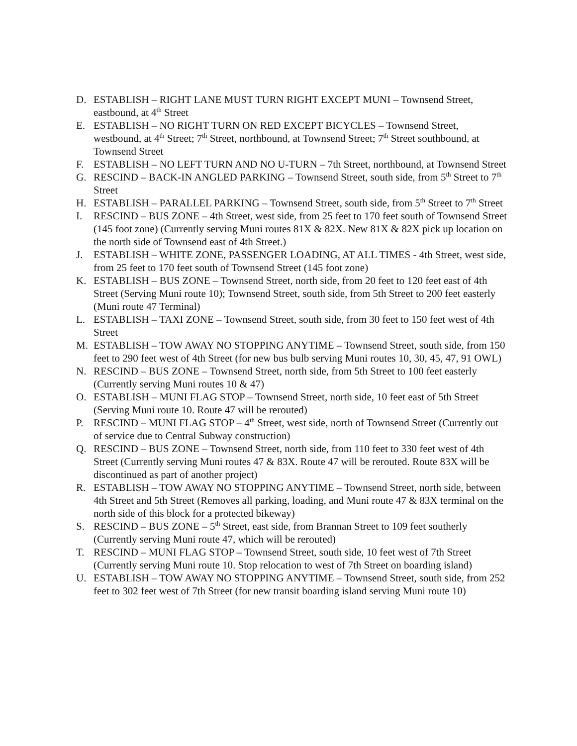D. ESTABLISH – RIGHT LANE MUST TURN RIGHT EXCEPT MUNI – Townsend Street, eastbound, at 4<sup>th</sup> Street
E. ESTABLISH – NO RIGHT TURN ON RED EXCEPT BICYCLES – Townsend Street, westbound, at 4<sup>th</sup> Street; 7<sup>th</sup> Street, northbound, at Townsend Street; 7<sup>th</sup> Street southbound, at Townsend Street
F. ESTABLISH – NO LEFT TURN AND NO U-TURN – 7th Street, northbound, at Townsend Street
G. RESCIND – BACK-IN ANGLED PARKING – Townsend Street, south side, from 5<sup>th</sup> Street to 7<sup>th</sup> Street
H. ESTABLISH – PARALLEL PARKING – Townsend Street, south side, from 5<sup>th</sup> Street to 7<sup>th</sup> Street
I. RESCIND – BUS ZONE – 4th Street, west side, from 25 feet to 170 feet south of Townsend Street (145 foot zone) (Currently serving Muni routes 81X & 82X. New 81X & 82X pick up location on the north side of Townsend east of 4th Street.)
J. ESTABLISH – WHITE ZONE, PASSENGER LOADING, AT ALL TIMES - 4th Street, west side, from 25 feet to 170 feet south of Townsend Street (145 foot zone)
K. ESTABLISH – BUS ZONE – Townsend Street, north side, from 20 feet to 120 feet east of 4th Street (Serving Muni route 10); Townsend Street, south side, from 5th Street to 200 feet easterly (Muni route 47 Terminal)
L. ESTABLISH – TAXI ZONE – Townsend Street, south side, from 30 feet to 150 feet west of 4th Street
M. ESTABLISH – TOW AWAY NO STOPPING ANYTIME – Townsend Street, south side, from 150 feet to 290 feet west of 4th Street (for new bus bulb serving Muni routes 10, 30, 45, 47, 91 OWL)
N. RESCIND – BUS ZONE – Townsend Street, north side, from 5th Street to 100 feet easterly (Currently serving Muni routes 10 & 47)
O. ESTABLISH – MUNI FLAG STOP – Townsend Street, north side, 10 feet east of 5th Street (Serving Muni route 10. Route 47 will be rerouted)
P. RESCIND – MUNI FLAG STOP – 4<sup>th</sup> Street, west side, north of Townsend Street (Currently out of service due to Central Subway construction)
Q. RESCIND – BUS ZONE – Townsend Street, north side, from 110 feet to 330 feet west of 4th Street (Currently serving Muni routes 47 & 83X. Route 47 will be rerouted. Route 83X will be discontinued as part of another project)
R. ESTABLISH – TOW AWAY NO STOPPING ANYTIME – Townsend Street, north side, between 4th Street and 5th Street (Removes all parking, loading, and Muni route 47 & 83X terminal on the north side of this block for a protected bikeway)
S. RESCIND – BUS ZONE – 5<sup>th</sup> Street, east side, from Brannan Street to 109 feet southerly (Currently serving Muni route 47, which will be rerouted)
T. RESCIND – MUNI FLAG STOP – Townsend Street, south side, 10 feet west of 7th Street (Currently serving Muni route 10. Stop relocation to west of 7th Street on boarding island)
U. ESTABLISH – TOW AWAY NO STOPPING ANYTIME – Townsend Street, south side, from 252 feet to 302 feet west of 7th Street (for new transit boarding island serving Muni route 10)